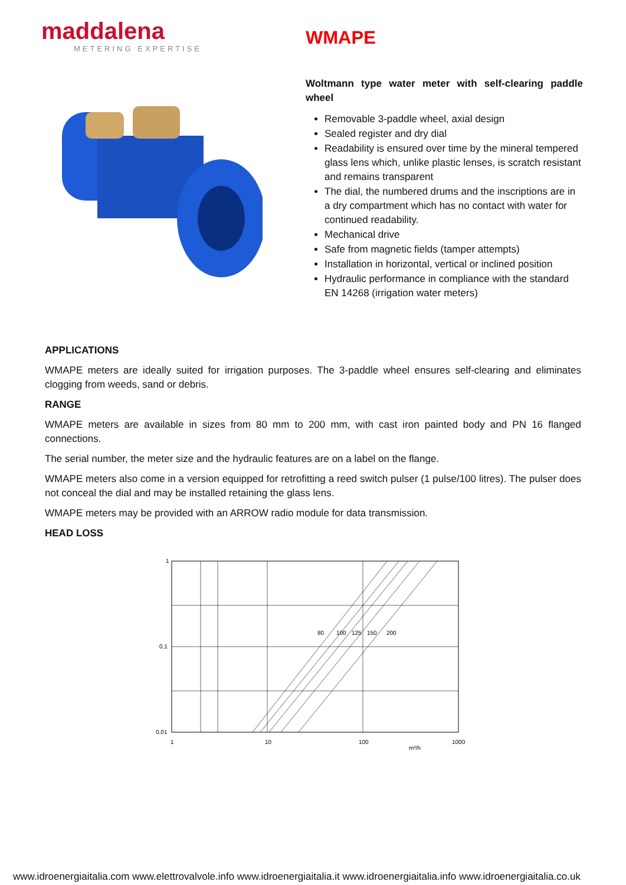maddalena
METERING EXPERTISE
WMAPE
Woltmann type water meter with self-clearing paddle wheel
Removable 3-paddle wheel, axial design
Sealed register and dry dial
Readability is ensured over time by the mineral tempered glass lens which, unlike plastic lenses, is scratch resistant and remains transparent
The dial, the numbered drums and the inscriptions are in a dry compartment which has no contact with water for continued readability.
Mechanical drive
Safe from magnetic fields (tamper attempts)
Installation in horizontal, vertical or inclined position
Hydraulic performance in compliance with the standard EN 14268 (irrigation water meters)
APPLICATIONS
WMAPE meters are ideally suited for irrigation purposes. The 3-paddle wheel ensures self-clearing and eliminates clogging from weeds, sand or debris.
RANGE
WMAPE meters are available in sizes from 80 mm to 200 mm, with cast iron painted body and PN 16 flanged connections.
The serial number, the meter size and the hydraulic features are on a label on the flange.
WMAPE meters also come in a version equipped for retrofitting a reed switch pulser (1 pulse/100 litres). The pulser does not conceal the dial and may be installed retaining the glass lens.
WMAPE meters may be provided with an ARROW radio module for data transmission.
HEAD LOSS
1
0,1
0,01
1
10
100
1000
m³/h
80
100
125
150
200
www.idroenergiaitalia.com www.elettrovalvole.info www.idroenergiaitalia.it www.idroenergiaitalia.info www.idroenergiaitalia.co.uk